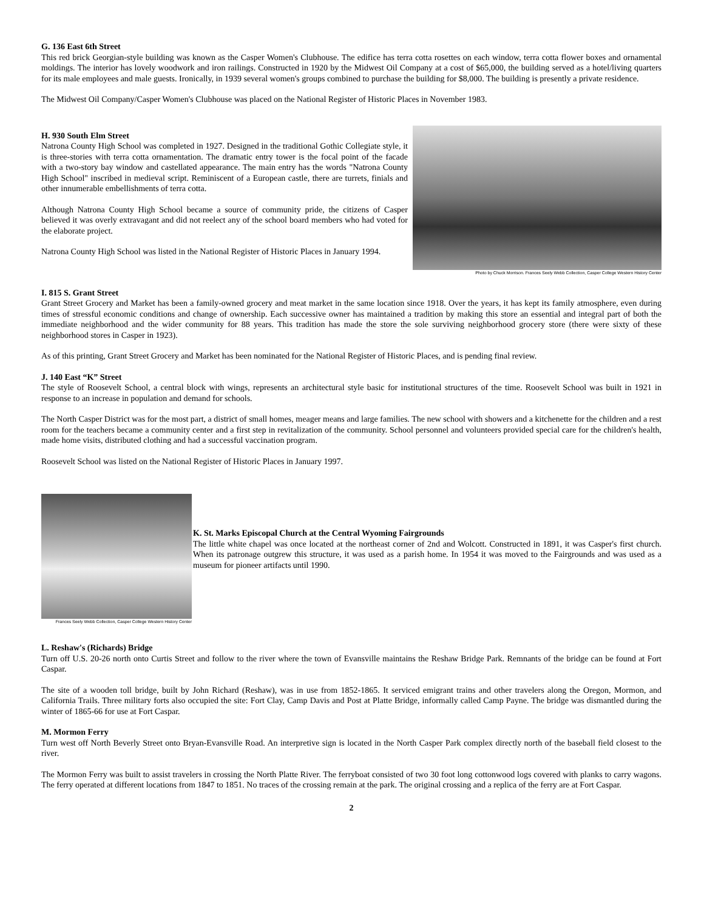G. 136 East 6th Street
This red brick Georgian-style building was known as the Casper Women's Clubhouse. The edifice has terra cotta rosettes on each window, terra cotta flower boxes and ornamental moldings. The interior has lovely woodwork and iron railings. Constructed in 1920 by the Midwest Oil Company at a cost of $65,000, the building served as a hotel/living quarters for its male employees and male guests. Ironically, in 1939 several women's groups combined to purchase the building for $8,000. The building is presently a private residence.
The Midwest Oil Company/Casper Women's Clubhouse was placed on the National Register of Historic Places in November 1983.
H. 930 South Elm Street
Natrona County High School was completed in 1927. Designed in the traditional Gothic Collegiate style, it is three-stories with terra cotta ornamentation. The dramatic entry tower is the focal point of the facade with a two-story bay window and castellated appearance. The main entry has the words "Natrona County High School" inscribed in medieval script. Reminiscent of a European castle, there are turrets, finials and other innumerable embellishments of terra cotta.
Although Natrona County High School became a source of community pride, the citizens of Casper believed it was overly extravagant and did not reelect any of the school board members who had voted for the elaborate project.
Natrona County High School was listed in the National Register of Historic Places in January 1994.
Photo by Chuck Morrison. Frances Seely Webb Collection, Casper College Western History Center
I. 815 S. Grant Street
Grant Street Grocery and Market has been a family-owned grocery and meat market in the same location since 1918. Over the years, it has kept its family atmosphere, even during times of stressful economic conditions and change of ownership. Each successive owner has maintained a tradition by making this store an essential and integral part of both the immediate neighborhood and the wider community for 88 years. This tradition has made the store the sole surviving neighborhood grocery store (there were sixty of these neighborhood stores in Casper in 1923).
As of this printing, Grant Street Grocery and Market has been nominated for the National Register of Historic Places, and is pending final review.
J. 140 East “K” Street
The style of Roosevelt School, a central block with wings, represents an architectural style basic for institutional structures of the time. Roosevelt School was built in 1921 in response to an increase in population and demand for schools.
The North Casper District was for the most part, a district of small homes, meager means and large families. The new school with showers and a kitchenette for the children and a rest room for the teachers became a community center and a first step in revitalization of the community. School personnel and volunteers provided special care for the children's health, made home visits, distributed clothing and had a successful vaccination program.
Roosevelt School was listed on the National Register of Historic Places in January 1997.
Frances Seely Webb Collection, Casper College Western History Center
K. St. Marks Episcopal Church at the Central Wyoming Fairgrounds
The little white chapel was once located at the northeast corner of 2nd and Wolcott. Constructed in 1891, it was Casper's first church. When its patronage outgrew this structure, it was used as a parish home. In 1954 it was moved to the Fairgrounds and was used as a museum for pioneer artifacts until 1990.
L. Reshaw's (Richards) Bridge
Turn off U.S. 20-26 north onto Curtis Street and follow to the river where the town of Evansville maintains the Reshaw Bridge Park. Remnants of the bridge can be found at Fort Caspar.
The site of a wooden toll bridge, built by John Richard (Reshaw), was in use from 1852-1865. It serviced emigrant trains and other travelers along the Oregon, Mormon, and California Trails. Three military forts also occupied the site: Fort Clay, Camp Davis and Post at Platte Bridge, informally called Camp Payne. The bridge was dismantled during the winter of 1865-66 for use at Fort Caspar.
M. Mormon Ferry
Turn west off North Beverly Street onto Bryan-Evansville Road. An interpretive sign is located in the North Casper Park complex directly north of the baseball field closest to the river.
The Mormon Ferry was built to assist travelers in crossing the North Platte River. The ferryboat consisted of two 30 foot long cottonwood logs covered with planks to carry wagons. The ferry operated at different locations from 1847 to 1851. No traces of the crossing remain at the park. The original crossing and a replica of the ferry are at Fort Caspar.
2